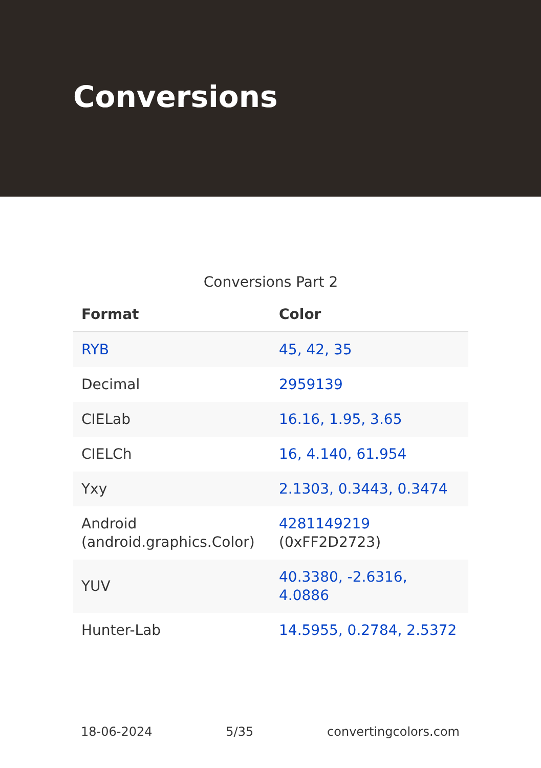Conversions
Conversions Part 2
| Format | Color |
| --- | --- |
| RYB | 45, 42, 35 |
| Decimal | 2959139 |
| CIELab | 16.16, 1.95, 3.65 |
| CIELCh | 16, 4.140, 61.954 |
| Yxy | 2.1303, 0.3443, 0.3474 |
| Android (android.graphics.Color) | 4281149219 (0xFF2D2723) |
| YUV | 40.3380, -2.6316, 4.0886 |
| Hunter-Lab | 14.5955, 0.2784, 2.5372 |
18-06-2024 5/35 convertingcolors.com